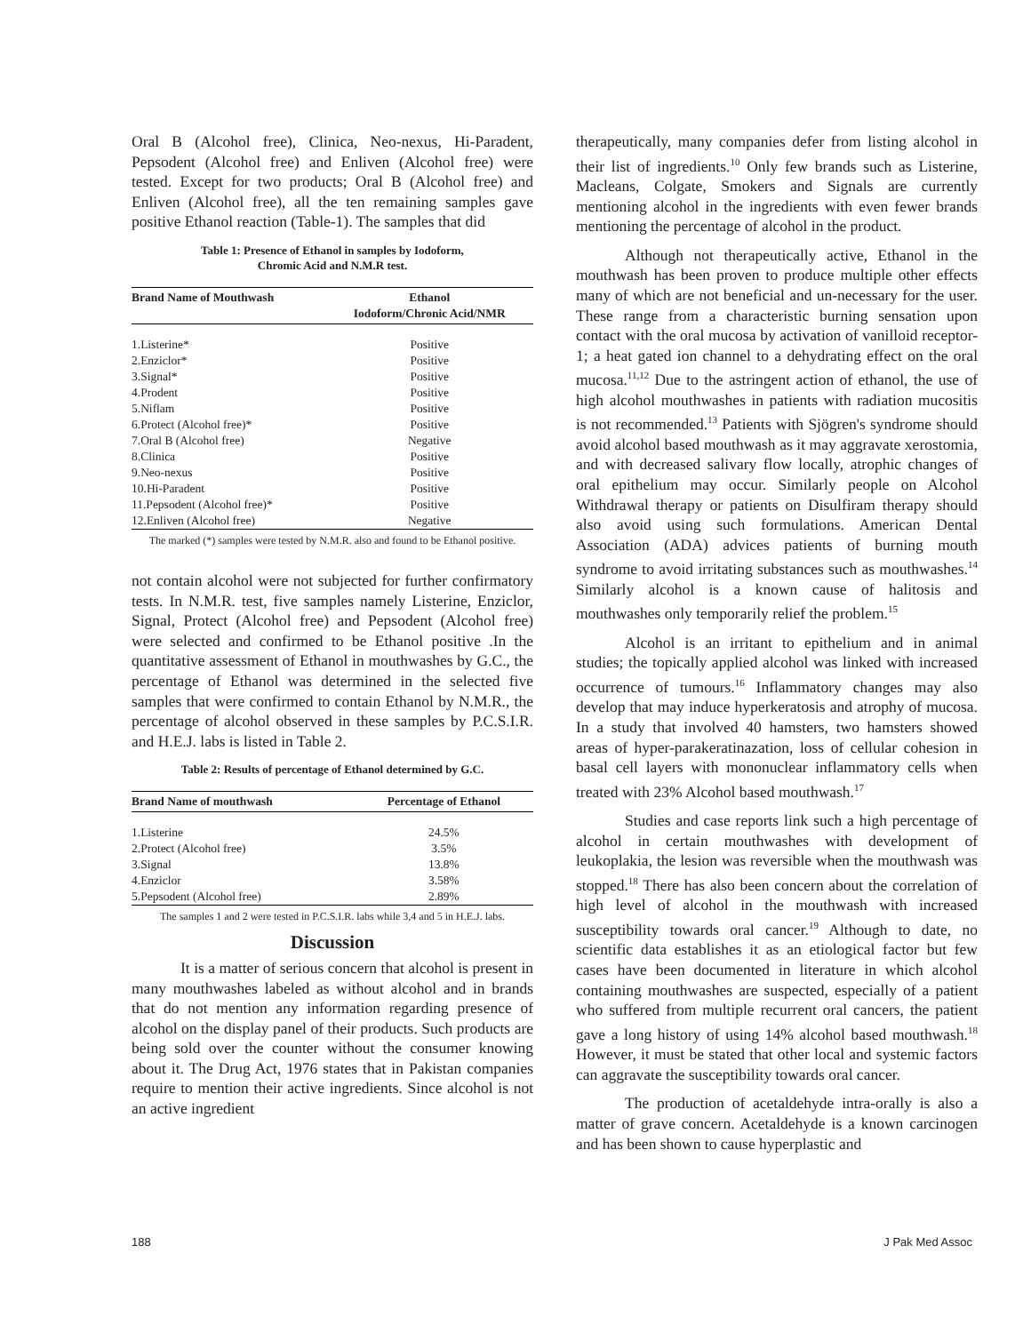Oral B (Alcohol free), Clinica, Neo-nexus, Hi-Paradent, Pepsodent (Alcohol free) and Enliven (Alcohol free) were tested. Except for two products; Oral B (Alcohol free) and Enliven (Alcohol free), all the ten remaining samples gave positive Ethanol reaction (Table-1). The samples that did
Table 1: Presence of Ethanol in samples by Iodoform,
Chromic Acid and N.M.R test.
| Brand Name of Mouthwash | Ethanol Iodoform/Chronic Acid/NMR |
| --- | --- |
| 1.Listerine* | Positive |
| 2.Enziclor* | Positive |
| 3.Signal* | Positive |
| 4.Prodent | Positive |
| 5.Niflam | Positive |
| 6.Protect (Alcohol free)* | Positive |
| 7.Oral B (Alcohol free) | Negative |
| 8.Clinica | Positive |
| 9.Neo-nexus | Positive |
| 10.Hi-Paradent | Positive |
| 11.Pepsodent (Alcohol free)* | Positive |
| 12.Enliven (Alcohol free) | Negative |
The marked (*) samples were tested by N.M.R. also and found to be Ethanol positive.
not contain alcohol were not subjected for further confirmatory tests. In N.M.R. test, five samples namely Listerine, Enziclor, Signal, Protect (Alcohol free) and Pepsodent (Alcohol free) were selected and confirmed to be Ethanol positive .In the quantitative assessment of Ethanol in mouthwashes by G.C., the percentage of Ethanol was determined in the selected five samples that were confirmed to contain Ethanol by N.M.R., the percentage of alcohol observed in these samples by P.C.S.I.R. and H.E.J. labs is listed in Table 2.
Table 2: Results of percentage of Ethanol determined by G.C.
| Brand Name of mouthwash | Percentage of Ethanol |
| --- | --- |
| 1.Listerine | 24.5% |
| 2.Protect (Alcohol free) | 3.5% |
| 3.Signal | 13.8% |
| 4.Enziclor | 3.58% |
| 5.Pepsodent (Alcohol free) | 2.89% |
The samples 1 and 2 were tested in P.C.S.I.R. labs while 3,4 and 5 in H.E.J. labs.
Discussion
It is a matter of serious concern that alcohol is present in many mouthwashes labeled as without alcohol and in brands that do not mention any information regarding presence of alcohol on the display panel of their products. Such products are being sold over the counter without the consumer knowing about it. The Drug Act, 1976 states that in Pakistan companies require to mention their active ingredients. Since alcohol is not an active ingredient
therapeutically, many companies defer from listing alcohol in their list of ingredients.<sup>10</sup> Only few brands such as Listerine, Macleans, Colgate, Smokers and Signals are currently mentioning alcohol in the ingredients with even fewer brands mentioning the percentage of alcohol in the product.
Although not therapeutically active, Ethanol in the mouthwash has been proven to produce multiple other effects many of which are not beneficial and un-necessary for the user. These range from a characteristic burning sensation upon contact with the oral mucosa by activation of vanilloid receptor-1; a heat gated ion channel to a dehydrating effect on the oral mucosa.<sup>11,12</sup> Due to the astringent action of ethanol, the use of high alcohol mouthwashes in patients with radiation mucositis is not recommended.<sup>13</sup> Patients with Sjögren's syndrome should avoid alcohol based mouthwash as it may aggravate xerostomia, and with decreased salivary flow locally, atrophic changes of oral epithelium may occur. Similarly people on Alcohol Withdrawal therapy or patients on Disulfiram therapy should also avoid using such formulations. American Dental Association (ADA) advices patients of burning mouth syndrome to avoid irritating substances such as mouthwashes.<sup>14</sup> Similarly alcohol is a known cause of halitosis and mouthwashes only temporarily relief the problem.<sup>15</sup>
Alcohol is an irritant to epithelium and in animal studies; the topically applied alcohol was linked with increased occurrence of tumours.<sup>16</sup> Inflammatory changes may also develop that may induce hyperkeratosis and atrophy of mucosa. In a study that involved 40 hamsters, two hamsters showed areas of hyper-parakeratinazation, loss of cellular cohesion in basal cell layers with mononuclear inflammatory cells when treated with 23% Alcohol based mouthwash.<sup>17</sup>
Studies and case reports link such a high percentage of alcohol in certain mouthwashes with development of leukoplakia, the lesion was reversible when the mouthwash was stopped.<sup>18</sup> There has also been concern about the correlation of high level of alcohol in the mouthwash with increased susceptibility towards oral cancer.<sup>19</sup> Although to date, no scientific data establishes it as an etiological factor but few cases have been documented in literature in which alcohol containing mouthwashes are suspected, especially of a patient who suffered from multiple recurrent oral cancers, the patient gave a long history of using 14% alcohol based mouthwash.<sup>18</sup> However, it must be stated that other local and systemic factors can aggravate the susceptibility towards oral cancer.
The production of acetaldehyde intra-orally is also a matter of grave concern. Acetaldehyde is a known carcinogen and has been shown to cause hyperplastic and
188 J Pak Med Assoc